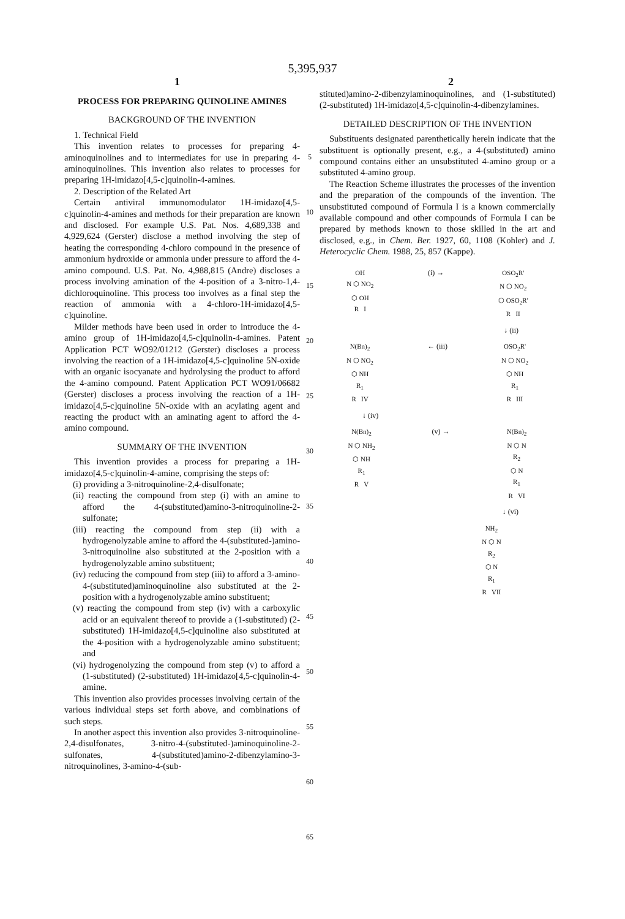5,395,937
1 2
PROCESS FOR PREPARING QUINOLINE AMINES
BACKGROUND OF THE INVENTION
1. Technical Field
This invention relates to processes for preparing 4-aminoquinolines and to intermediates for use in preparing 4-aminoquinolines. This invention also relates to processes for preparing 1H-imidazo[4,5-c]quinolin-4-amines.
2. Description of the Related Art
Certain antiviral immunomodulator 1H-imidazo[4,5-c]quinolin-4-amines and methods for their preparation are known and disclosed. For example U.S. Pat. Nos. 4,689,338 and 4,929,624 (Gerster) disclose a method involving the step of heating the corresponding 4-chloro compound in the presence of ammonium hydroxide or ammonia under pressure to afford the 4-amino compound. U.S. Pat. No. 4,988,815 (Andre) discloses a process involving amination of the 4-position of a 3-nitro-1,4-dichloroquinoline. This process too involves as a final step the reaction of ammonia with a 4-chloro-1H-imidazo[4,5-c]quinoline.
Milder methods have been used in order to introduce the 4-amino group of 1H-imidazo[4,5-c]quinolin-4-amines. Patent Application PCT WO92/01212 (Gerster) discloses a process involving the reaction of a 1H-imidazo[4,5-c]quinoline 5N-oxide with an organic isocyanate and hydrolysing the product to afford the 4-amino compound. Patent Application PCT WO91/06682 (Gerster) discloses a process involving the reaction of a 1H-imidazo[4,5-c]quinoline 5N-oxide with an acylating agent and reacting the product with an aminating agent to afford the 4-amino compound.
SUMMARY OF THE INVENTION
This invention provides a process for preparing a 1H-imidazo[4,5-c]quinolin-4-amine, comprising the steps of:
(i) providing a 3-nitroquinoline-2,4-disulfonate;
(ii) reacting the compound from step (i) with an amine to afford the 4-(substituted)amino-3-nitroquinoline-2-sulfonate;
(iii) reacting the compound from step (ii) with a hydrogenolyzable amine to afford the 4-(substituted-)amino-3-nitroquinoline also substituted at the 2-position with a hydrogenolyzable amino substituent;
(iv) reducing the compound from step (iii) to afford a 3-amino-4-(substituted)aminoquinoline also substituted at the 2-position with a hydrogenolyzable amino substituent;
(v) reacting the compound from step (iv) with a carboxylic acid or an equivalent thereof to provide a (1-substituted) (2-substituted) 1H-imidazo[4,5-c]quinoline also substituted at the 4-position with a hydrogenolyzable amino substituent; and
(vi) hydrogenolyzing the compound from step (v) to afford a (1-substituted) (2-substituted) 1H-imidazo[4,5-c]quinolin-4-amine.
This invention also provides processes involving certain of the various individual steps set forth above, and combinations of such steps.
In another aspect this invention also provides 3-nitroquinoline-2,4-disulfonates, 3-nitro-4-(substituted-)aminoquinoline-2-sulfonates, 4-(substituted)amino-2-dibenzylamino-3-nitroquinolines, 3-amino-4-(sub-
5
10
15
20
25
30
35
40
45
50
55
60
65
stituted)amino-2-dibenzylaminoquinolines, and (1-substituted) (2-substituted) 1H-imidazo[4,5-c]quinolin-4-dibenzylamines.
DETAILED DESCRIPTION OF THE INVENTION
Substituents designated parenthetically herein indicate that the substituent is optionally present, e.g., a 4-(substituted) amino compound contains either an unsubstituted 4-amino group or a substituted 4-amino group.
The Reaction Scheme illustrates the processes of the invention and the preparation of the compounds of the invention. The unsubstituted compound of Formula I is a known commercially available compound and other compounds of Formula I can be prepared by methods known to those skilled in the art and disclosed, e.g., in Chem. Ber. 1927, 60, 1108 (Kohler) and J. Heterocyclic Chem. 1988, 25, 857 (Kappe).
OH
N ⬡ NO<sub>2</sub>
⬡ OH
R I
(i) → OSO<sub>2</sub>R'
N ⬡ NO<sub>2</sub>
⬡ OSO<sub>2</sub>R'
R II
↓ (ii)
N(Bn)<sub>2</sub>
N ⬡ NO<sub>2</sub>
⬡ NH
R<sub>1</sub>
R IV
← (iii) OSO<sub>2</sub>R'
N ⬡ NO<sub>2</sub>
⬡ NH
R<sub>1</sub>
R III
↓ (iv)
N(Bn)<sub>2</sub>
N ⬡ NH<sub>2</sub>
⬡ NH
R<sub>1</sub>
R V
(v) → N(Bn)<sub>2</sub>
N ⬡ N
R<sub>2</sub>
⬡ N
R<sub>1</sub>
R VI
↓ (vi)
NH<sub>2</sub>
N ⬡ N
R<sub>2</sub>
⬡ N
R<sub>1</sub>
R VII